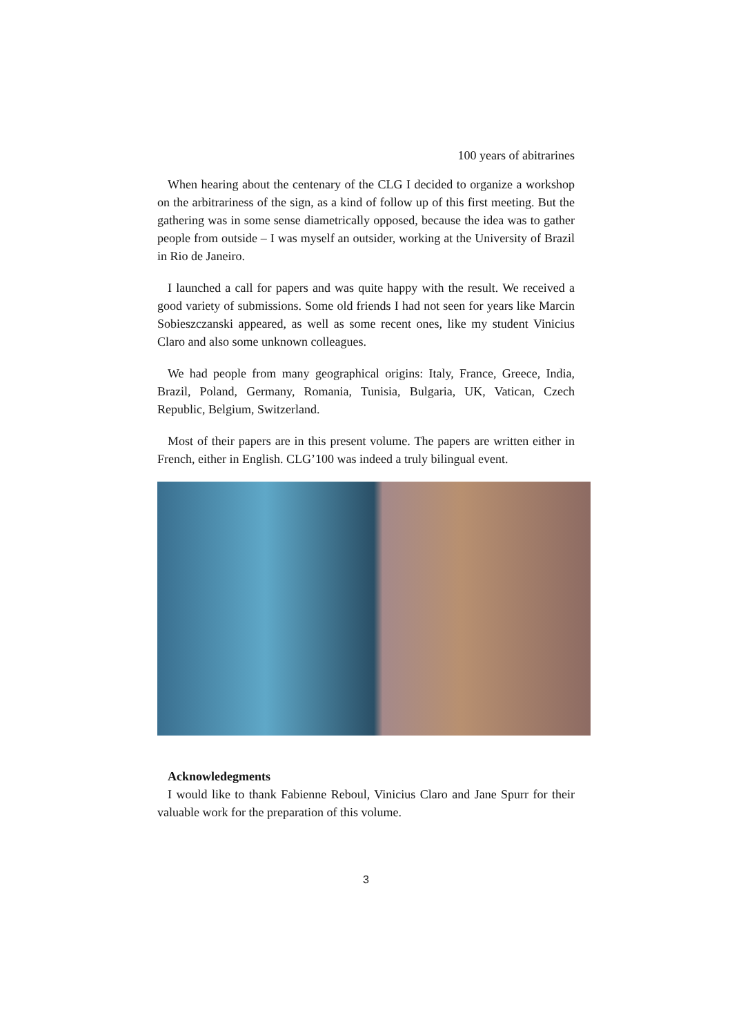100 years of abitrarines
When hearing about the centenary of the CLG I decided to organize a workshop on the arbitrariness of the sign, as a kind of follow up of this first meeting. But the gathering was in some sense diametrically opposed, because the idea was to gather people from outside – I was myself an outsider, working at the University of Brazil in Rio de Janeiro.
I launched a call for papers and was quite happy with the result. We received a good variety of submissions. Some old friends I had not seen for years like Marcin Sobieszczanski appeared, as well as some recent ones, like my student Vinicius Claro and also some unknown colleagues.
We had people from many geographical origins: Italy, France, Greece, India, Brazil, Poland, Germany, Romania, Tunisia, Bulgaria, UK, Vatican, Czech Republic, Belgium, Switzerland.
Most of their papers are in this present volume. The papers are written either in French, either in English. CLG’100 was indeed a truly bilingual event.
Acknowledegments
I would like to thank Fabienne Reboul, Vinicius Claro and Jane Spurr for their valuable work for the preparation of this volume.
3